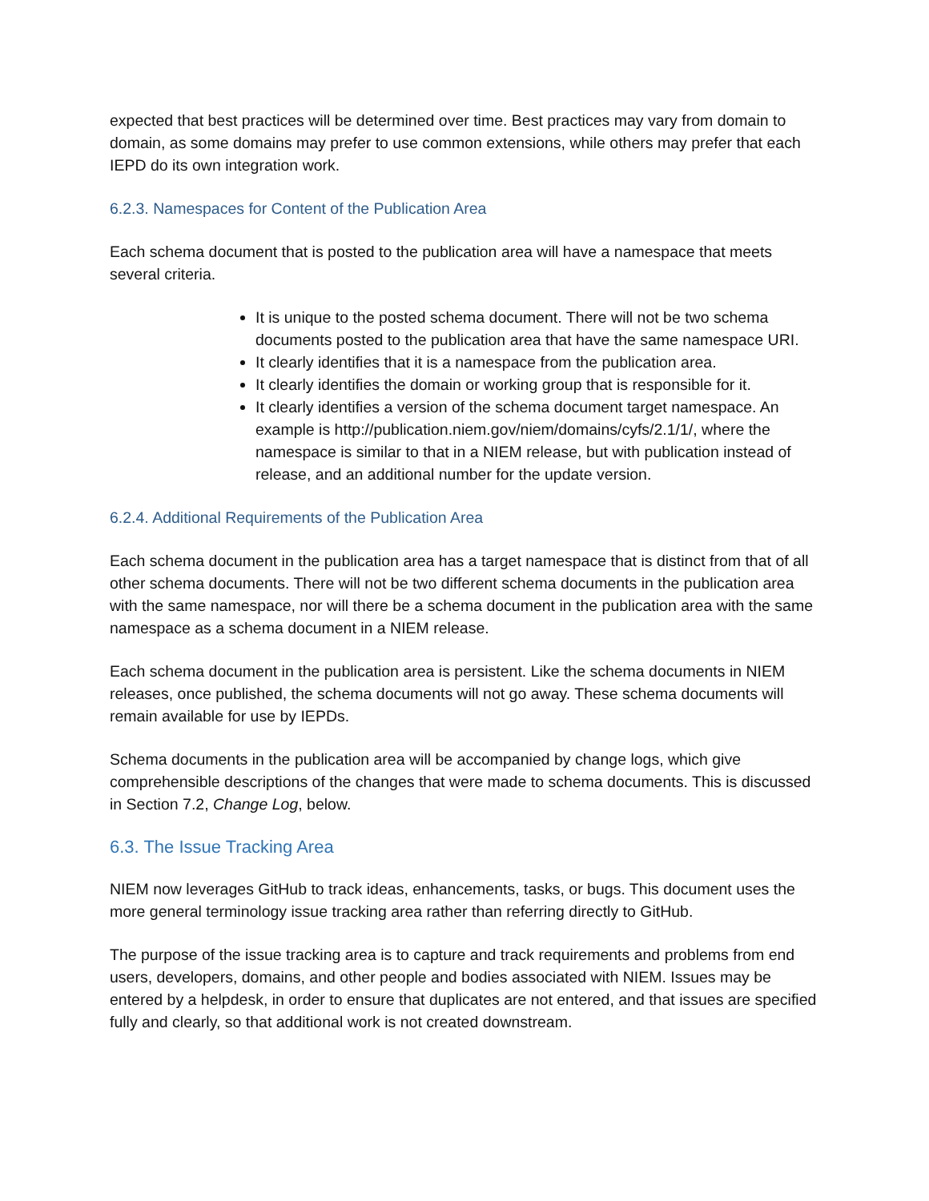expected that best practices will be determined over time. Best practices may vary from domain to domain, as some domains may prefer to use common extensions, while others may prefer that each IEPD do its own integration work.
6.2.3. Namespaces for Content of the Publication Area
Each schema document that is posted to the publication area will have a namespace that meets several criteria.
It is unique to the posted schema document. There will not be two schema documents posted to the publication area that have the same namespace URI.
It clearly identifies that it is a namespace from the publication area.
It clearly identifies the domain or working group that is responsible for it.
It clearly identifies a version of the schema document target namespace. An example is http://publication.niem.gov/niem/domains/cyfs/2.1/1/, where the namespace is similar to that in a NIEM release, but with publication instead of release, and an additional number for the update version.
6.2.4. Additional Requirements of the Publication Area
Each schema document in the publication area has a target namespace that is distinct from that of all other schema documents. There will not be two different schema documents in the publication area with the same namespace, nor will there be a schema document in the publication area with the same namespace as a schema document in a NIEM release.
Each schema document in the publication area is persistent. Like the schema documents in NIEM releases, once published, the schema documents will not go away. These schema documents will remain available for use by IEPDs.
Schema documents in the publication area will be accompanied by change logs, which give comprehensible descriptions of the changes that were made to schema documents. This is discussed in Section 7.2, Change Log, below.
6.3. The Issue Tracking Area
NIEM now leverages GitHub to track ideas, enhancements, tasks, or bugs. This document uses the more general terminology issue tracking area rather than referring directly to GitHub.
The purpose of the issue tracking area is to capture and track requirements and problems from end users, developers, domains, and other people and bodies associated with NIEM. Issues may be entered by a helpdesk, in order to ensure that duplicates are not entered, and that issues are specified fully and clearly, so that additional work is not created downstream.